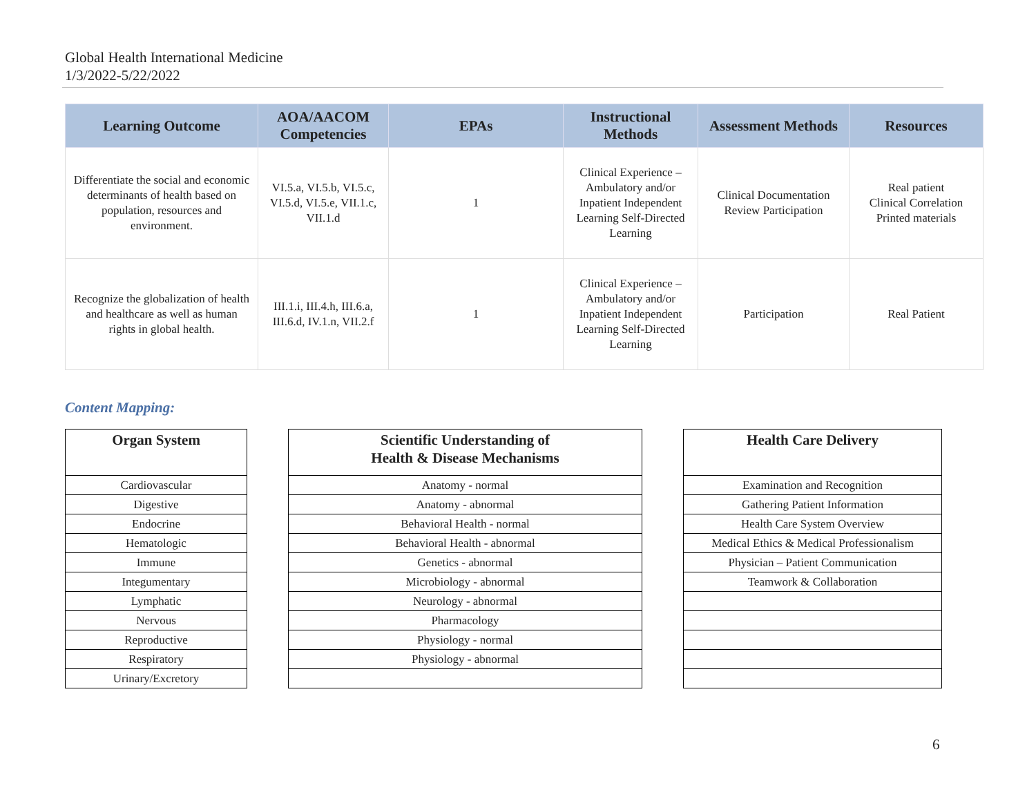Global Health International Medicine
1/3/2022-5/22/2022
| Learning Outcome | AOA/AACOM Competencies | EPAs | Instructional Methods | Assessment Methods | Resources |
| --- | --- | --- | --- | --- | --- |
| Differentiate the social and economic determinants of health based on population, resources and environment. | VI.5.a, VI.5.b, VI.5.c, VI.5.d, VI.5.e, VII.1.c, VII.1.d | 1 | Clinical Experience – Ambulatory and/or Inpatient Independent Learning Self-Directed Learning | Clinical Documentation Review Participation | Real patient Clinical Correlation Printed materials |
| Recognize the globalization of health and healthcare as well as human rights in global health. | III.1.i, III.4.h, III.6.a, III.6.d, IV.1.n, VII.2.f | 1 | Clinical Experience – Ambulatory and/or Inpatient Independent Learning Self-Directed Learning | Participation | Real Patient |
Content Mapping:
| Organ System |
| --- |
| Cardiovascular |
| Digestive |
| Endocrine |
| Hematologic |
| Immune |
| Integumentary |
| Lymphatic |
| Nervous |
| Reproductive |
| Respiratory |
| Urinary/Excretory |
| Scientific Understanding of Health & Disease Mechanisms |
| --- |
| Anatomy - normal |
| Anatomy - abnormal |
| Behavioral Health - normal |
| Behavioral Health - abnormal |
| Genetics - abnormal |
| Microbiology - abnormal |
| Neurology - abnormal |
| Pharmacology |
| Physiology - normal |
| Physiology - abnormal |
| Health Care Delivery |
| --- |
| Examination and Recognition |
| Gathering Patient Information |
| Health Care System Overview |
| Medical Ethics & Medical Professionalism |
| Physician – Patient Communication |
| Teamwork & Collaboration |
6